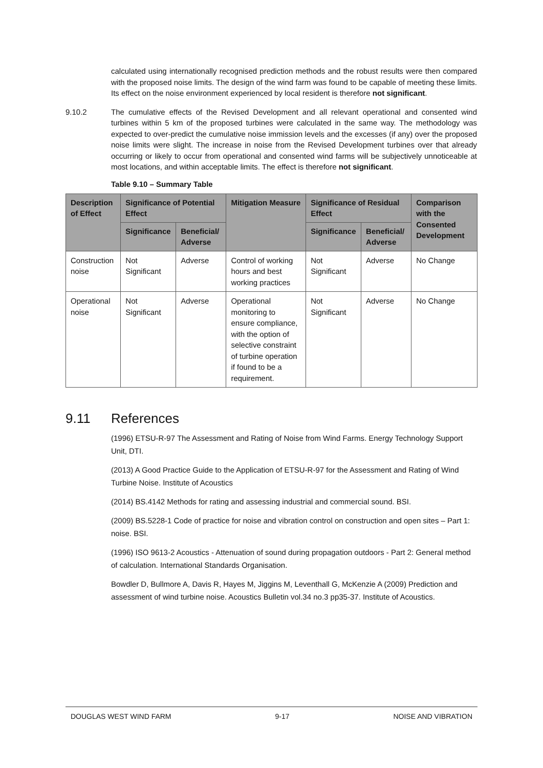calculated using internationally recognised prediction methods and the robust results were then compared with the proposed noise limits. The design of the wind farm was found to be capable of meeting these limits. Its effect on the noise environment experienced by local resident is therefore not significant.
9.10.2 The cumulative effects of the Revised Development and all relevant operational and consented wind turbines within 5 km of the proposed turbines were calculated in the same way. The methodology was expected to over-predict the cumulative noise immission levels and the excesses (if any) over the proposed noise limits were slight. The increase in noise from the Revised Development turbines over that already occurring or likely to occur from operational and consented wind farms will be subjectively unnoticeable at most locations, and within acceptable limits. The effect is therefore not significant.
Table 9.10 – Summary Table
| Description of Effect | Significance of Potential Effect | | Mitigation Measure | Significance of Residual Effect | | Comparison with the Consented Development |
| --- | --- | --- | --- | --- | --- | --- |
| | Significance | Beneficial/ Adverse | | Significance | Beneficial/ Adverse | |
| Construction noise | Not Significant | Adverse | Control of working hours and best working practices | Not Significant | Adverse | No Change |
| Operational noise | Not Significant | Adverse | Operational monitoring to ensure compliance, with the option of selective constraint of turbine operation if found to be a requirement. | Not Significant | Adverse | No Change |
9.11 References
(1996) ETSU-R-97 The Assessment and Rating of Noise from Wind Farms. Energy Technology Support Unit, DTI.
(2013) A Good Practice Guide to the Application of ETSU-R-97 for the Assessment and Rating of Wind Turbine Noise. Institute of Acoustics
(2014) BS.4142 Methods for rating and assessing industrial and commercial sound. BSI.
(2009) BS.5228-1 Code of practice for noise and vibration control on construction and open sites – Part 1: noise. BSI.
(1996) ISO 9613-2 Acoustics - Attenuation of sound during propagation outdoors - Part 2: General method of calculation. International Standards Organisation.
Bowdler D, Bullmore A, Davis R, Hayes M, Jiggins M, Leventhall G, McKenzie A (2009) Prediction and assessment of wind turbine noise. Acoustics Bulletin vol.34 no.3 pp35-37. Institute of Acoustics.
DOUGLAS WEST WIND FARM 9-17 NOISE AND VIBRATION